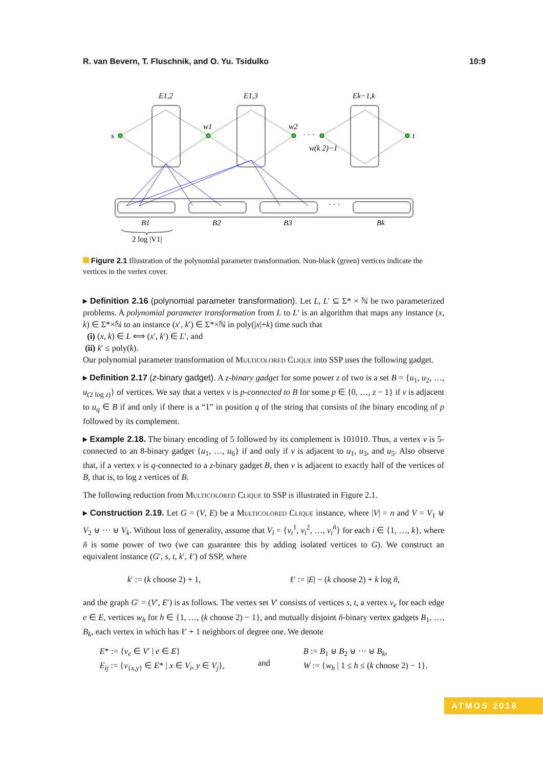R. van Bevern, T. Fluschnik, and O. Yu. Tsidulko 10:9
E1,2
E1,3
Ek−1,k
s
w1
w2
w(k 2)−1
t
· · ·
· · ·
B1
B2
B3
Bk
2 log |V1|
Figure 2.1 Illustration of the polynomial parameter transformation. Non-black (green) vertices indicate the vertices in the vertex cover.
▸ Definition 2.16 (polynomial parameter transformation). Let L, L′ ⊆ Σ* × ℕ be two parameterized problems. A polynomial parameter transformation from L to L′ is an algorithm that maps any instance (x, k) ∈ Σ*×ℕ to an instance (x′, k′) ∈ Σ*×ℕ in poly(|x|+k) time such that
(i) (x, k) ∈ L ⟺ (x′, k′) ∈ L′, and
(ii) k′ ≤ poly(k).
Our polynomial parameter transformation of Multicolored Clique into SSP uses the following gadget.
▸ Definition 2.17 (z-binary gadget). A z-binary gadget for some power z of two is a set B = {u<sub>1</sub>, u<sub>2</sub>, …, u<sub>(2 log z)</sub>} of vertices. We say that a vertex v is p-connected to B for some p ∈ {0, …, z − 1} if v is adjacent to u<sub>q</sub> ∈ B if and only if there is a “1” in position q of the string that consists of the binary encoding of p followed by its complement.
▸ Example 2.18. The binary encoding of 5 followed by its complement is 101010. Thus, a vertex v is 5-connected to an 8-binary gadget {u<sub>1</sub>, …, u<sub>6</sub>} if and only if v is adjacent to u<sub>1</sub>, u<sub>3</sub>, and u<sub>5</sub>. Also observe that, if a vertex v is q-connected to a z-binary gadget B, then v is adjacent to exactly half of the vertices of B, that is, to log z vertices of B.
The following reduction from Multicolored Clique to SSP is illustrated in Figure 2.1.
▸ Construction 2.19. Let G = (V, E) be a Multicolored Clique instance, where |V| = n and V = V<sub>1</sub> ⊎ V<sub>2</sub> ⊎ ··· ⊎ V<sub>k</sub>. Without loss of generality, assume that V<sub>i</sub> = {v<sub>i</sub><sup>1</sup>, v<sub>i</sub><sup>2</sup>, …, v<sub>i</sub><sup>ñ</sup>} for each i ∈ {1, …, k}, where ñ is some power of two (we can guarantee this by adding isolated vertices to G). We construct an equivalent instance (G′, s, t, k′, ℓ′) of SSP, where
k′ := (k choose 2) + 1, ℓ′ := |E| − (k choose 2) + k log ñ,
and the graph G′ = (V′, E′) is as follows. The vertex set V′ consists of vertices s, t, a vertex v<sub>e</sub> for each edge e ∈ E, vertices w<sub>h</sub> for h ∈ {1, …, (k choose 2) − 1}, and mutually disjoint ñ-binary vertex gadgets B<sub>1</sub>, …, B<sub>k</sub>, each vertex in which has ℓ′ + 1 neighbors of degree one. We denote
E* := {v<sub>e</sub> ∈ V′ | e ∈ E}
E<sub>ij</sub> := {v<sub>{x,y}</sub> ∈ E* | x ∈ V<sub>i</sub>, y ∈ V<sub>j</sub>},
and B := B<sub>1</sub> ⊎ B<sub>2</sub> ⊎ ··· ⊎ B<sub>k</sub>,
W := {w<sub>h</sub> | 1 ≤ h ≤ (k choose 2) − 1}.
ATMOS 2018